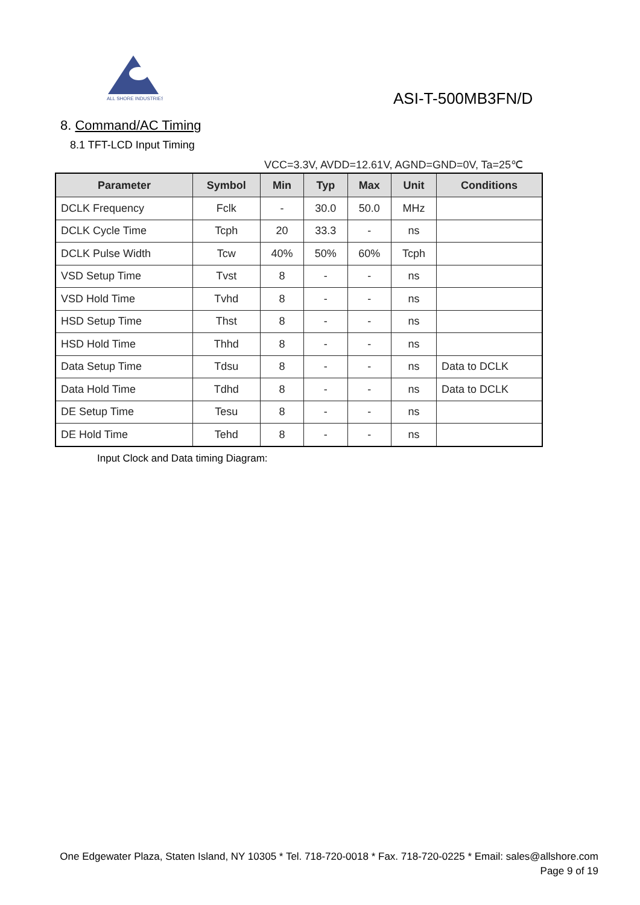ALL SHORE INDUSTRIES
ASI-T-500MB3FN/D
8. Command/AC Timing
8.1 TFT-LCD Input Timing
VCC=3.3V, AVDD=12.61V, AGND=GND=0V, Ta=25℃
| Parameter | Symbol | Min | Typ | Max | Unit | Conditions |
| --- | --- | --- | --- | --- | --- | --- |
| DCLK Frequency | Fclk | - | 30.0 | 50.0 | MHz | |
| DCLK Cycle Time | Tcph | 20 | 33.3 | - | ns | |
| DCLK Pulse Width | Tcw | 40% | 50% | 60% | Tcph | |
| VSD Setup Time | Tvst | 8 | - | - | ns | |
| VSD Hold Time | Tvhd | 8 | - | - | ns | |
| HSD Setup Time | Thst | 8 | - | - | ns | |
| HSD Hold Time | Thhd | 8 | - | - | ns | |
| Data Setup Time | Tdsu | 8 | - | - | ns | Data to DCLK |
| Data Hold Time | Tdhd | 8 | - | - | ns | Data to DCLK |
| DE Setup Time | Tesu | 8 | - | - | ns | |
| DE Hold Time | Tehd | 8 | - | - | ns | |
Input Clock and Data timing Diagram:
One Edgewater Plaza, Staten Island, NY 10305 * Tel. 718-720-0018 * Fax. 718-720-0225 * Email: sales@allshore.com
Page 9 of 19